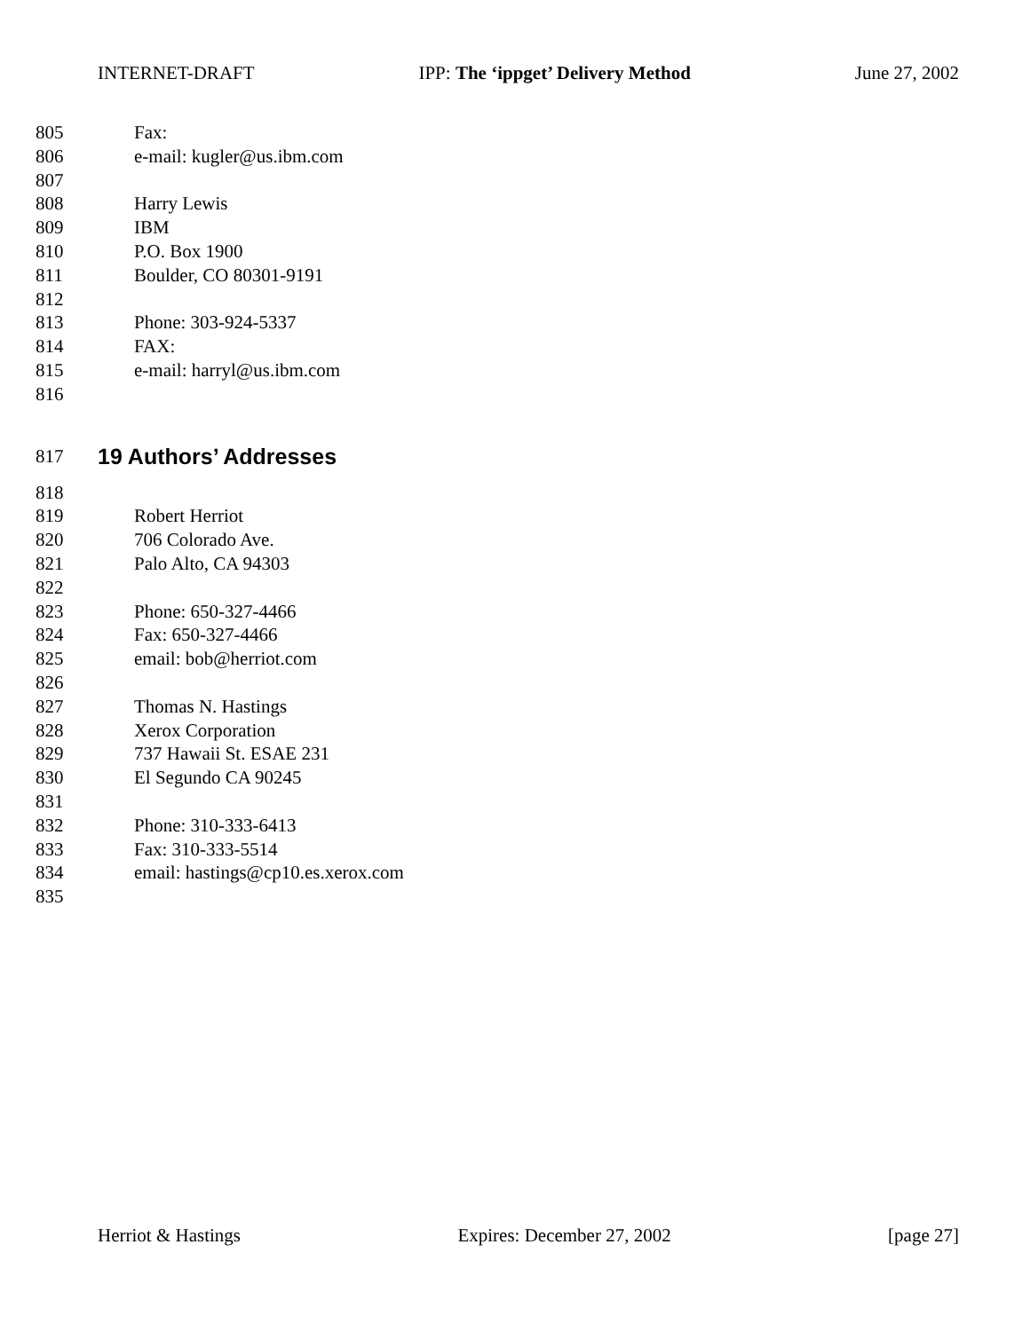INTERNET-DRAFT IPP: The ‘ippget’ Delivery Method June 27, 2002
805 Fax:
806 e-mail: kugler@us.ibm.com
807
808 Harry Lewis
809 IBM
810 P.O. Box 1900
811 Boulder, CO 80301-9191
812
813 Phone: 303-924-5337
814 FAX:
815 e-mail: harryl@us.ibm.com
816
817
19 Authors’ Addresses
818
819 Robert Herriot
820 706 Colorado Ave.
821 Palo Alto, CA 94303
822
823 Phone: 650-327-4466
824 Fax: 650-327-4466
825 email: bob@herriot.com
826
827 Thomas N. Hastings
828 Xerox Corporation
829 737 Hawaii St. ESAE 231
830 El Segundo CA 90245
831
832 Phone: 310-333-6413
833 Fax: 310-333-5514
834 email: hastings@cp10.es.xerox.com
835
Herriot & Hastings Expires: December 27, 2002 [page 27]